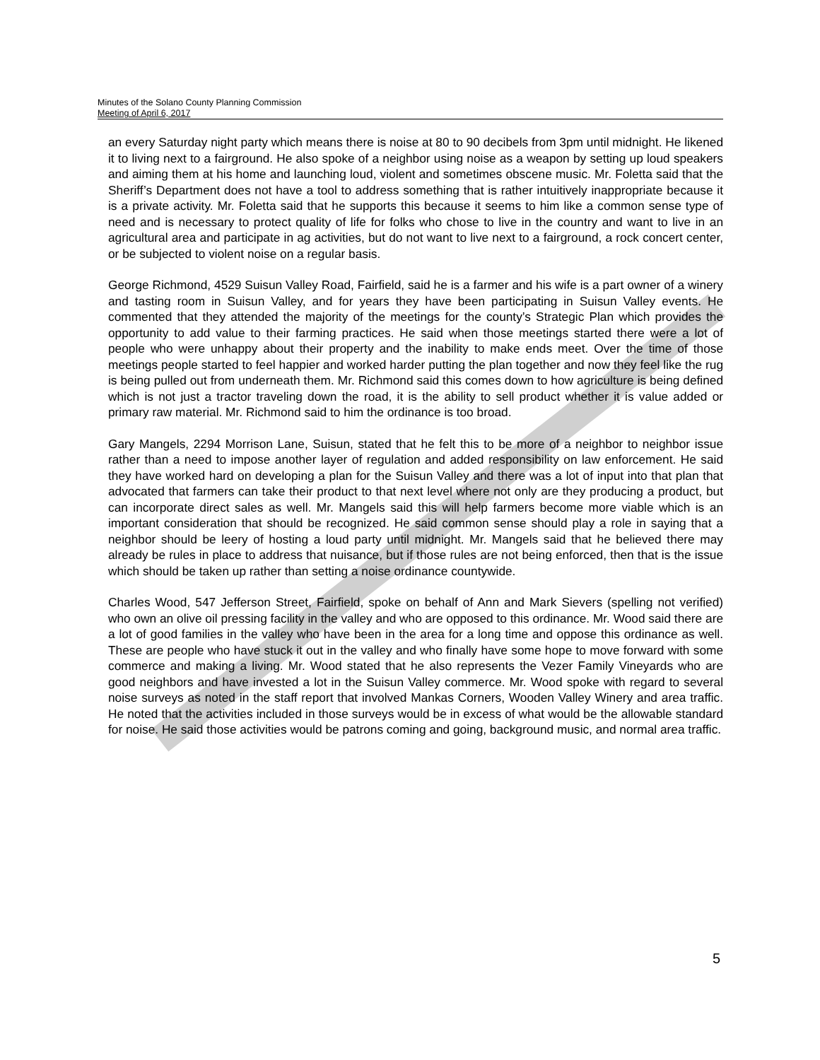Minutes of the Solano County Planning Commission
Meeting of April 6, 2017
an every Saturday night party which means there is noise at 80 to 90 decibels from 3pm until midnight. He likened it to living next to a fairground. He also spoke of a neighbor using noise as a weapon by setting up loud speakers and aiming them at his home and launching loud, violent and sometimes obscene music. Mr. Foletta said that the Sheriff’s Department does not have a tool to address something that is rather intuitively inappropriate because it is a private activity. Mr. Foletta said that he supports this because it seems to him like a common sense type of need and is necessary to protect quality of life for folks who chose to live in the country and want to live in an agricultural area and participate in ag activities, but do not want to live next to a fairground, a rock concert center, or be subjected to violent noise on a regular basis.
George Richmond, 4529 Suisun Valley Road, Fairfield, said he is a farmer and his wife is a part owner of a winery and tasting room in Suisun Valley, and for years they have been participating in Suisun Valley events. He commented that they attended the majority of the meetings for the county’s Strategic Plan which provides the opportunity to add value to their farming practices. He said when those meetings started there were a lot of people who were unhappy about their property and the inability to make ends meet. Over the time of those meetings people started to feel happier and worked harder putting the plan together and now they feel like the rug is being pulled out from underneath them. Mr. Richmond said this comes down to how agriculture is being defined which is not just a tractor traveling down the road, it is the ability to sell product whether it is value added or primary raw material. Mr. Richmond said to him the ordinance is too broad.
Gary Mangels, 2294 Morrison Lane, Suisun, stated that he felt this to be more of a neighbor to neighbor issue rather than a need to impose another layer of regulation and added responsibility on law enforcement. He said they have worked hard on developing a plan for the Suisun Valley and there was a lot of input into that plan that advocated that farmers can take their product to that next level where not only are they producing a product, but can incorporate direct sales as well. Mr. Mangels said this will help farmers become more viable which is an important consideration that should be recognized. He said common sense should play a role in saying that a neighbor should be leery of hosting a loud party until midnight. Mr. Mangels said that he believed there may already be rules in place to address that nuisance, but if those rules are not being enforced, then that is the issue which should be taken up rather than setting a noise ordinance countywide.
Charles Wood, 547 Jefferson Street, Fairfield, spoke on behalf of Ann and Mark Sievers (spelling not verified) who own an olive oil pressing facility in the valley and who are opposed to this ordinance. Mr. Wood said there are a lot of good families in the valley who have been in the area for a long time and oppose this ordinance as well. These are people who have stuck it out in the valley and who finally have some hope to move forward with some commerce and making a living. Mr. Wood stated that he also represents the Vezer Family Vineyards who are good neighbors and have invested a lot in the Suisun Valley commerce. Mr. Wood spoke with regard to several noise surveys as noted in the staff report that involved Mankas Corners, Wooden Valley Winery and area traffic. He noted that the activities included in those surveys would be in excess of what would be the allowable standard for noise. He said those activities would be patrons coming and going, background music, and normal area traffic.
5